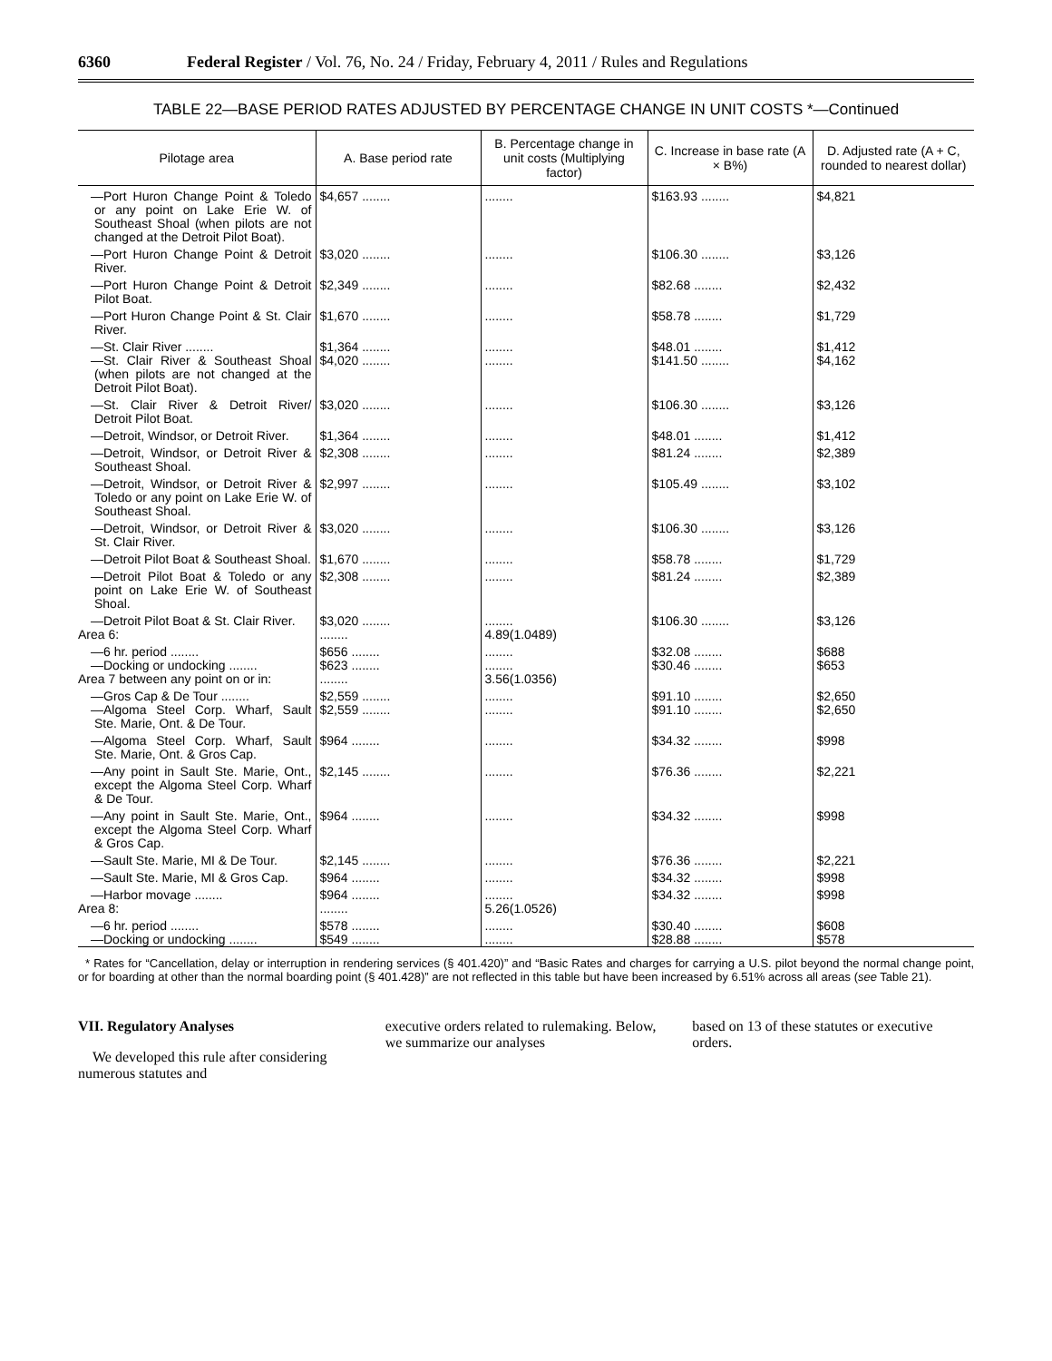6360 Federal Register / Vol. 76, No. 24 / Friday, February 4, 2011 / Rules and Regulations
TABLE 22—BASE PERIOD RATES ADJUSTED BY PERCENTAGE CHANGE IN UNIT COSTS *—Continued
| Pilotage area | A. Base period rate | B. Percentage change in unit costs (Multiplying factor) | C. Increase in base rate (A × B%) | D. Adjusted rate (A + C, rounded to nearest dollar) |
| --- | --- | --- | --- | --- |
| —Port Huron Change Point & Toledo or any point on Lake Erie W. of Southeast Shoal (when pilots are not changed at the Detroit Pilot Boat). | $4,657 ........ | ........ | $163.93 ........ | $4,821 |
| —Port Huron Change Point & Detroit River. | $3,020 ........ | ........ | $106.30 ........ | $3,126 |
| —Port Huron Change Point & Detroit Pilot Boat. | $2,349 ........ | ........ | $82.68 ........ | $2,432 |
| —Port Huron Change Point & St. Clair River. | $1,670 ........ | ........ | $58.78 ........ | $1,729 |
| —St. Clair River ........ | $1,364 ........ | ........ | $48.01 ........ | $1,412 |
| —St. Clair River & Southeast Shoal (when pilots are not changed at the Detroit Pilot Boat). | $4,020 ........ | ........ | $141.50 ........ | $4,162 |
| —St. Clair River & Detroit River/ Detroit Pilot Boat. | $3,020 ........ | ........ | $106.30 ........ | $3,126 |
| —Detroit, Windsor, or Detroit River. | $1,364 ........ | ........ | $48.01 ........ | $1,412 |
| —Detroit, Windsor, or Detroit River & Southeast Shoal. | $2,308 ........ | ........ | $81.24 ........ | $2,389 |
| —Detroit, Windsor, or Detroit River & Toledo or any point on Lake Erie W. of Southeast Shoal. | $2,997 ........ | ........ | $105.49 ........ | $3,102 |
| —Detroit, Windsor, or Detroit River & St. Clair River. | $3,020 ........ | ........ | $106.30 ........ | $3,126 |
| —Detroit Pilot Boat & Southeast Shoal. | $1,670 ........ | ........ | $58.78 ........ | $1,729 |
| —Detroit Pilot Boat & Toledo or any point on Lake Erie W. of Southeast Shoal. | $2,308 ........ | ........ | $81.24 ........ | $2,389 |
| —Detroit Pilot Boat & St. Clair River. | $3,020 ........ | ........ | $106.30 ........ | $3,126 |
| Area 6: | ........ | 4.89(1.0489) | | |
| —6 hr. period ........ | $656 ........ | ........ | $32.08 ........ | $688 |
| —Docking or undocking ........ | $623 ........ | ........ | $30.46 ........ | $653 |
| Area 7 between any point on or in: | ........ | 3.56(1.0356) | | |
| —Gros Cap & De Tour ........ | $2,559 ........ | ........ | $91.10 ........ | $2,650 |
| —Algoma Steel Corp. Wharf, Sault Ste. Marie, Ont. & De Tour. | $2,559 ........ | ........ | $91.10 ........ | $2,650 |
| —Algoma Steel Corp. Wharf, Sault Ste. Marie, Ont. & Gros Cap. | $964 ........ | ........ | $34.32 ........ | $998 |
| —Any point in Sault Ste. Marie, Ont., except the Algoma Steel Corp. Wharf & De Tour. | $2,145 ........ | ........ | $76.36 ........ | $2,221 |
| —Any point in Sault Ste. Marie, Ont., except the Algoma Steel Corp. Wharf & Gros Cap. | $964 ........ | ........ | $34.32 ........ | $998 |
| —Sault Ste. Marie, MI & De Tour. | $2,145 ........ | ........ | $76.36 ........ | $2,221 |
| —Sault Ste. Marie, MI & Gros Cap. | $964 ........ | ........ | $34.32 ........ | $998 |
| —Harbor movage ........ | $964 ........ | ........ | $34.32 ........ | $998 |
| Area 8: | ........ | 5.26(1.0526) | | |
| —6 hr. period ........ | $578 ........ | ........ | $30.40 ........ | $608 |
| —Docking or undocking ........ | $549 ........ | ........ | $28.88 ........ | $578 |
* Rates for “Cancellation, delay or interruption in rendering services (§ 401.420)” and “Basic Rates and charges for carrying a U.S. pilot beyond the normal change point, or for boarding at other than the normal boarding point (§ 401.428)” are not reflected in this table but have been increased by 6.51% across all areas (see Table 21).
VII. Regulatory Analyses
We developed this rule after considering numerous statutes and
executive orders related to rulemaking. Below, we summarize our analyses
based on 13 of these statutes or executive orders.